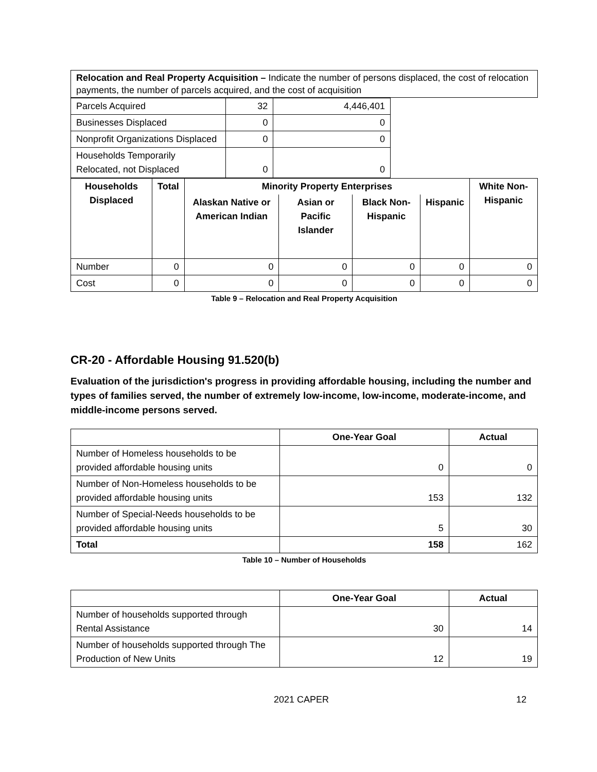| Relocation and Real Property Acquisition – Indicate the number of persons displaced, the cost of relocation payments, the number of parcels acquired, and the cost of acquisition |
| Parcels Acquired | 32 | 4,446,401 |
| Businesses Displaced | 0 | 0 |
| Nonprofit Organizations Displaced | 0 | 0 |
| Households Temporarily Relocated, not Displaced | 0 | 0 |
| Households Displaced | Total | Minority Property Enterprises | | | | White Non-Hispanic |
| --- | --- | --- | --- | --- | --- | --- |
| | | Alaskan Native or American Indian | Asian or Pacific Islander | Black Non-Hispanic | Hispanic | |
| Number | 0 | 0 | 0 | 0 | 0 | 0 |
| Cost | 0 | 0 | 0 | 0 | 0 | 0 |
Table 9 – Relocation and Real Property Acquisition
CR-20 - Affordable Housing 91.520(b)
Evaluation of the jurisdiction's progress in providing affordable housing, including the number and types of families served, the number of extremely low-income, low-income, moderate-income, and middle-income persons served.
| | One-Year Goal | Actual |
| --- | --- | --- |
| Number of Homeless households to be provided affordable housing units | 0 | 0 |
| Number of Non-Homeless households to be provided affordable housing units | 153 | 132 |
| Number of Special-Needs households to be provided affordable housing units | 5 | 30 |
| Total | 158 | 162 |
Table 10 – Number of Households
| | One-Year Goal | Actual |
| --- | --- | --- |
| Number of households supported through Rental Assistance | 30 | 14 |
| Number of households supported through The Production of New Units | 12 | 19 |
2021 CAPER 12